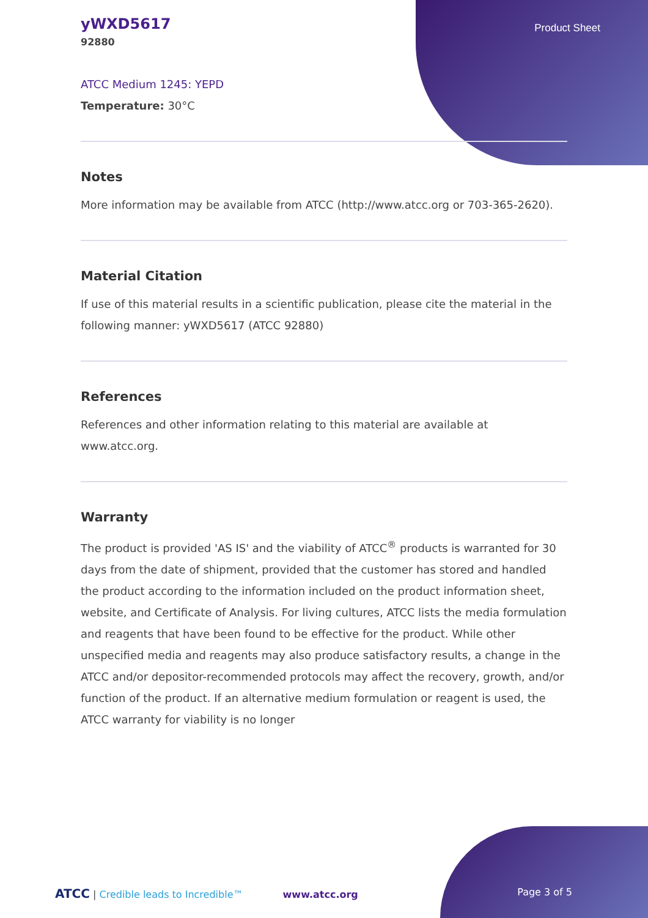yWXD5617
92880
Product Sheet
ATCC Medium 1245: YEPD
Temperature: 30°C
Notes
More information may be available from ATCC (http://www.atcc.org or 703-365-2620).
Material Citation
If use of this material results in a scientific publication, please cite the material in the following manner: yWXD5617 (ATCC 92880)
References
References and other information relating to this material are available at www.atcc.org.
Warranty
The product is provided 'AS IS' and the viability of ATCC<sup>®</sup> products is warranted for 30 days from the date of shipment, provided that the customer has stored and handled the product according to the information included on the product information sheet, website, and Certificate of Analysis. For living cultures, ATCC lists the media formulation and reagents that have been found to be effective for the product. While other unspecified media and reagents may also produce satisfactory results, a change in the ATCC and/or depositor-recommended protocols may affect the recovery, growth, and/or function of the product. If an alternative medium formulation or reagent is used, the ATCC warranty for viability is no longer
ATCC | Credible leads to Incredible™ www.atcc.org Page 3 of 5